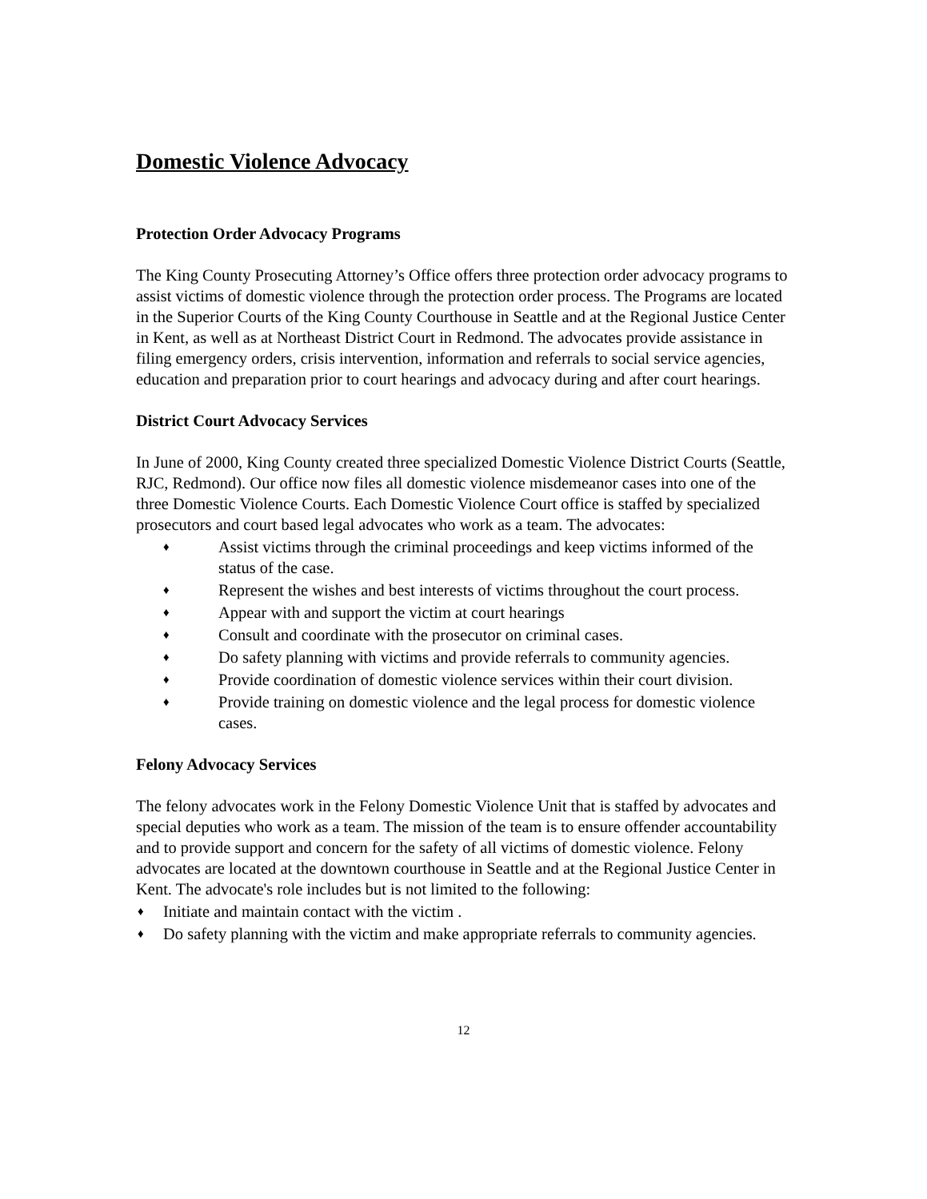Domestic Violence Advocacy
Protection Order Advocacy Programs
The King County Prosecuting Attorney’s Office offers three protection order advocacy programs to assist victims of domestic violence through the protection order process. The Programs are located in the Superior Courts of the King County Courthouse in Seattle and at the Regional Justice Center in Kent, as well as at Northeast District Court in Redmond. The advocates provide assistance in filing emergency orders, crisis intervention, information and referrals to social service agencies, education and preparation prior to court hearings and advocacy during and after court hearings.
District Court Advocacy Services
In June of 2000, King County created three specialized Domestic Violence District Courts (Seattle, RJC, Redmond). Our office now files all domestic violence misdemeanor cases into one of the three Domestic Violence Courts. Each Domestic Violence Court office is staffed by specialized prosecutors and court based legal advocates who work as a team. The advocates:
♦ Assist victims through the criminal proceedings and keep victims informed of the status of the case.
♦ Represent the wishes and best interests of victims throughout the court process.
♦ Appear with and support the victim at court hearings
♦ Consult and coordinate with the prosecutor on criminal cases.
♦ Do safety planning with victims and provide referrals to community agencies.
♦ Provide coordination of domestic violence services within their court division.
♦ Provide training on domestic violence and the legal process for domestic violence cases.
Felony Advocacy Services
The felony advocates work in the Felony Domestic Violence Unit that is staffed by advocates and special deputies who work as a team. The mission of the team is to ensure offender accountability and to provide support and concern for the safety of all victims of domestic violence. Felony advocates are located at the downtown courthouse in Seattle and at the Regional Justice Center in Kent. The advocate's role includes but is not limited to the following:
♦ Initiate and maintain contact with the victim .
♦ Do safety planning with the victim and make appropriate referrals to community agencies.
12